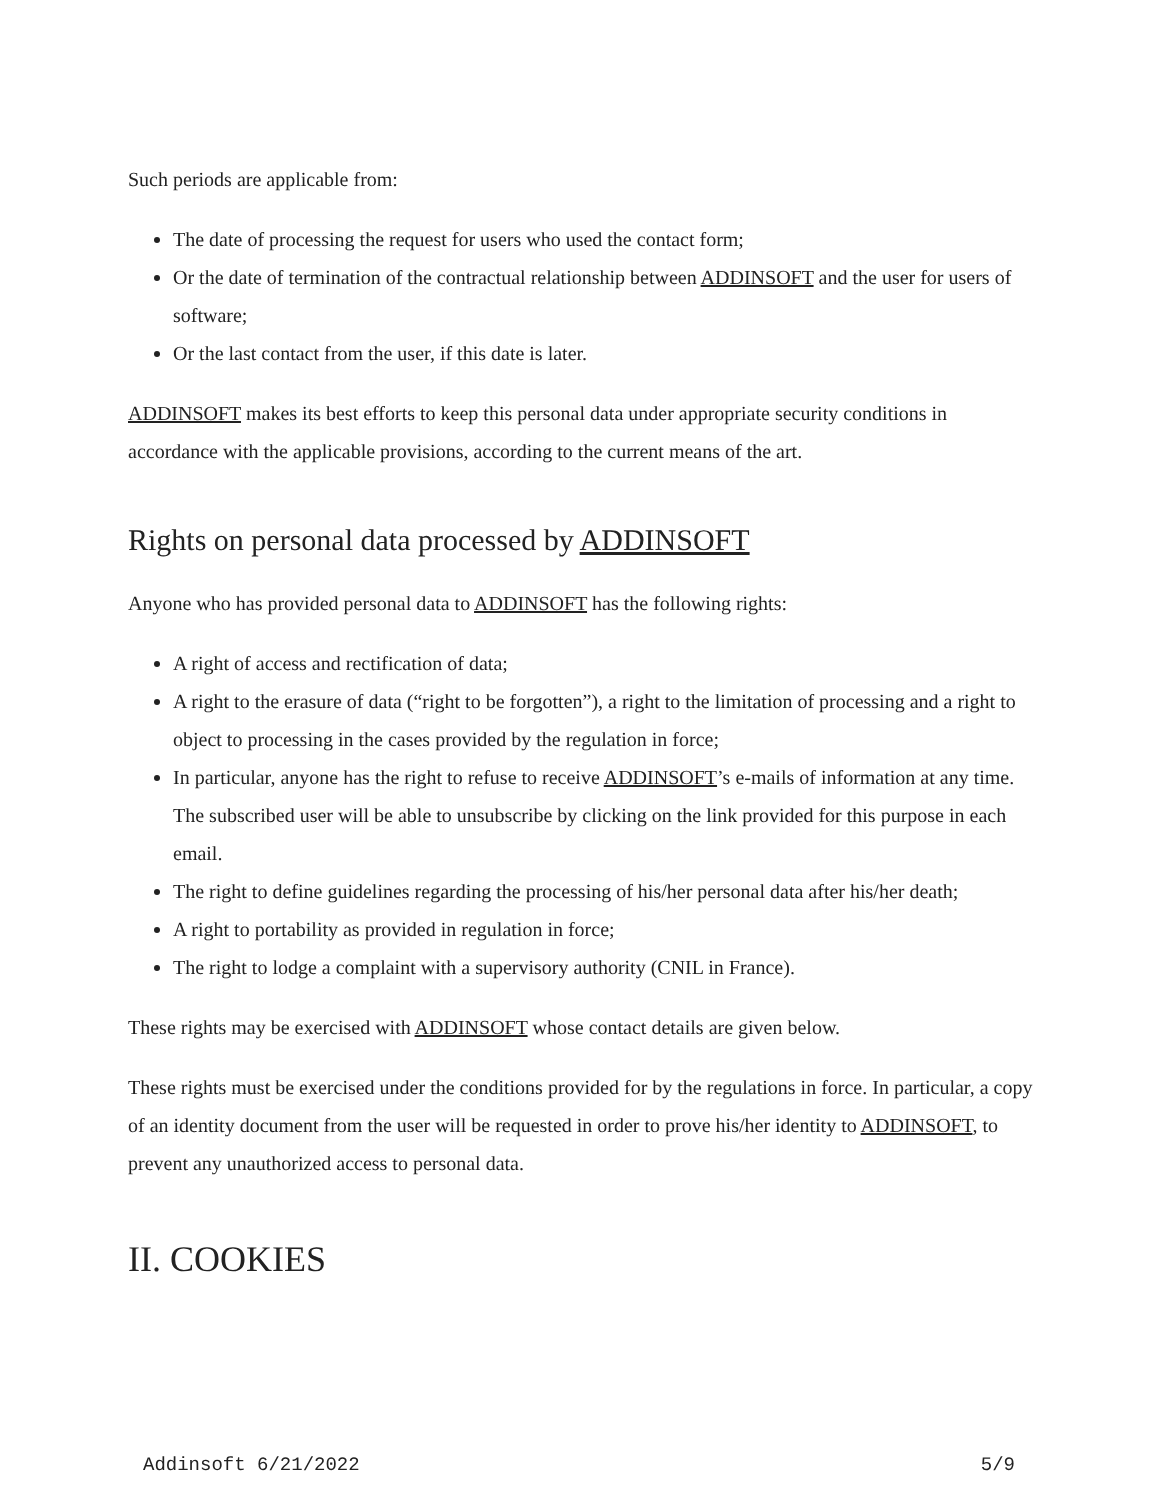Such periods are applicable from:
The date of processing the request for users who used the contact form;
Or the date of termination of the contractual relationship between ADDINSOFT and the user for users of software;
Or the last contact from the user, if this date is later.
ADDINSOFT makes its best efforts to keep this personal data under appropriate security conditions in accordance with the applicable provisions, according to the current means of the art.
Rights on personal data processed by ADDINSOFT
Anyone who has provided personal data to ADDINSOFT has the following rights:
A right of access and rectification of data;
A right to the erasure of data (“right to be forgotten”), a right to the limitation of processing and a right to object to processing in the cases provided by the regulation in force;
In particular, anyone has the right to refuse to receive ADDINSOFT’s e-mails of information at any time. The subscribed user will be able to unsubscribe by clicking on the link provided for this purpose in each email.
The right to define guidelines regarding the processing of his/her personal data after his/her death;
A right to portability as provided in regulation in force;
The right to lodge a complaint with a supervisory authority (CNIL in France).
These rights may be exercised with ADDINSOFT whose contact details are given below.
These rights must be exercised under the conditions provided for by the regulations in force. In particular, a copy of an identity document from the user will be requested in order to prove his/her identity to ADDINSOFT, to prevent any unauthorized access to personal data.
II. COOKIES
Addinsoft 6/21/2022 5/9